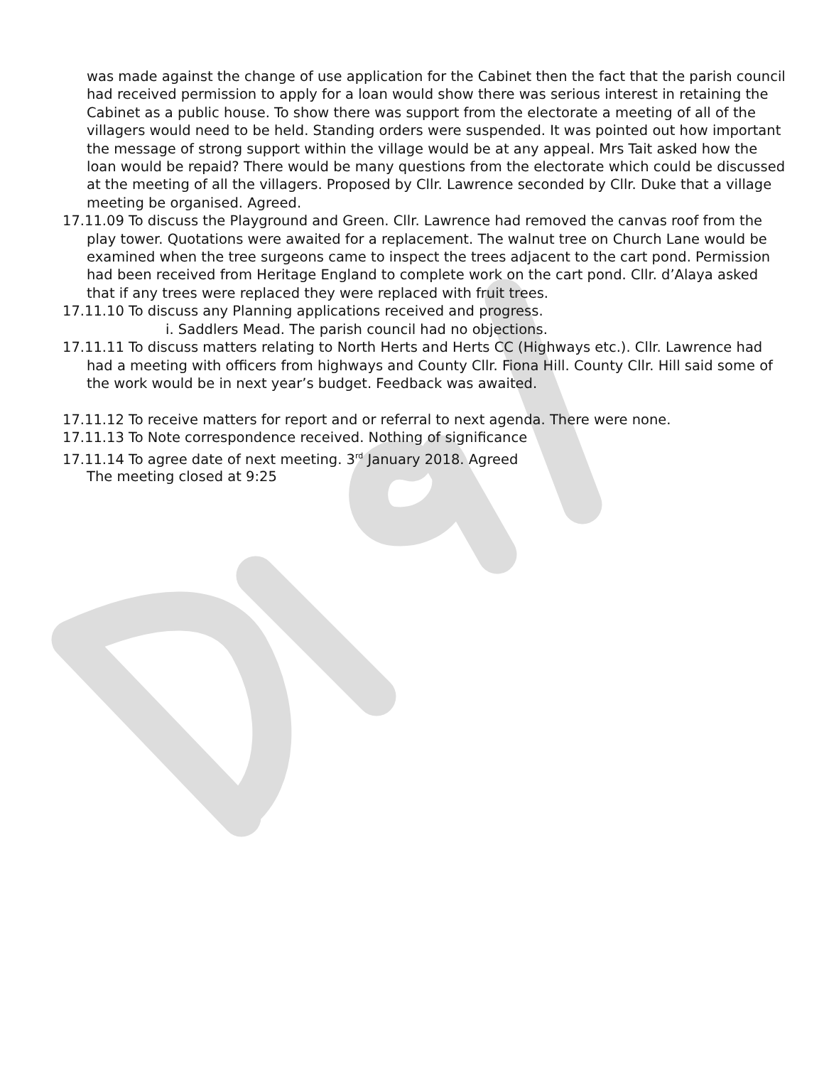was made against the change of use application for the Cabinet then the fact that the parish council had received permission to apply for a loan would show there was serious interest in retaining the Cabinet as a public house. To show there was support from the electorate a meeting of all of the villagers would need to be held. Standing orders were suspended. It was pointed out how important the message of strong support within the village would be at any appeal. Mrs Tait asked how the loan would be repaid? There would be many questions from the electorate which could be discussed at the meeting of all the villagers. Proposed by Cllr. Lawrence seconded by Cllr. Duke that a village meeting be organised. Agreed.
17.11.09 To discuss the Playground and Green. Cllr. Lawrence had removed the canvas roof from the play tower. Quotations were awaited for a replacement. The walnut tree on Church Lane would be examined when the tree surgeons came to inspect the trees adjacent to the cart pond. Permission had been received from Heritage England to complete work on the cart pond. Cllr. d’Alaya asked that if any trees were replaced they were replaced with fruit trees.
17.11.10 To discuss any Planning applications received and progress.
i. Saddlers Mead. The parish council had no objections.
17.11.11 To discuss matters relating to North Herts and Herts CC (Highways etc.). Cllr. Lawrence had had a meeting with officers from highways and County Cllr. Fiona Hill. County Cllr. Hill said some of the work would be in next year’s budget. Feedback was awaited.
17.11.12 To receive matters for report and or referral to next agenda. There were none.
17.11.13 To Note correspondence received. Nothing of significance
17.11.14 To agree date of next meeting. 3<sup>rd</sup> January 2018. Agreed
The meeting closed at 9:25